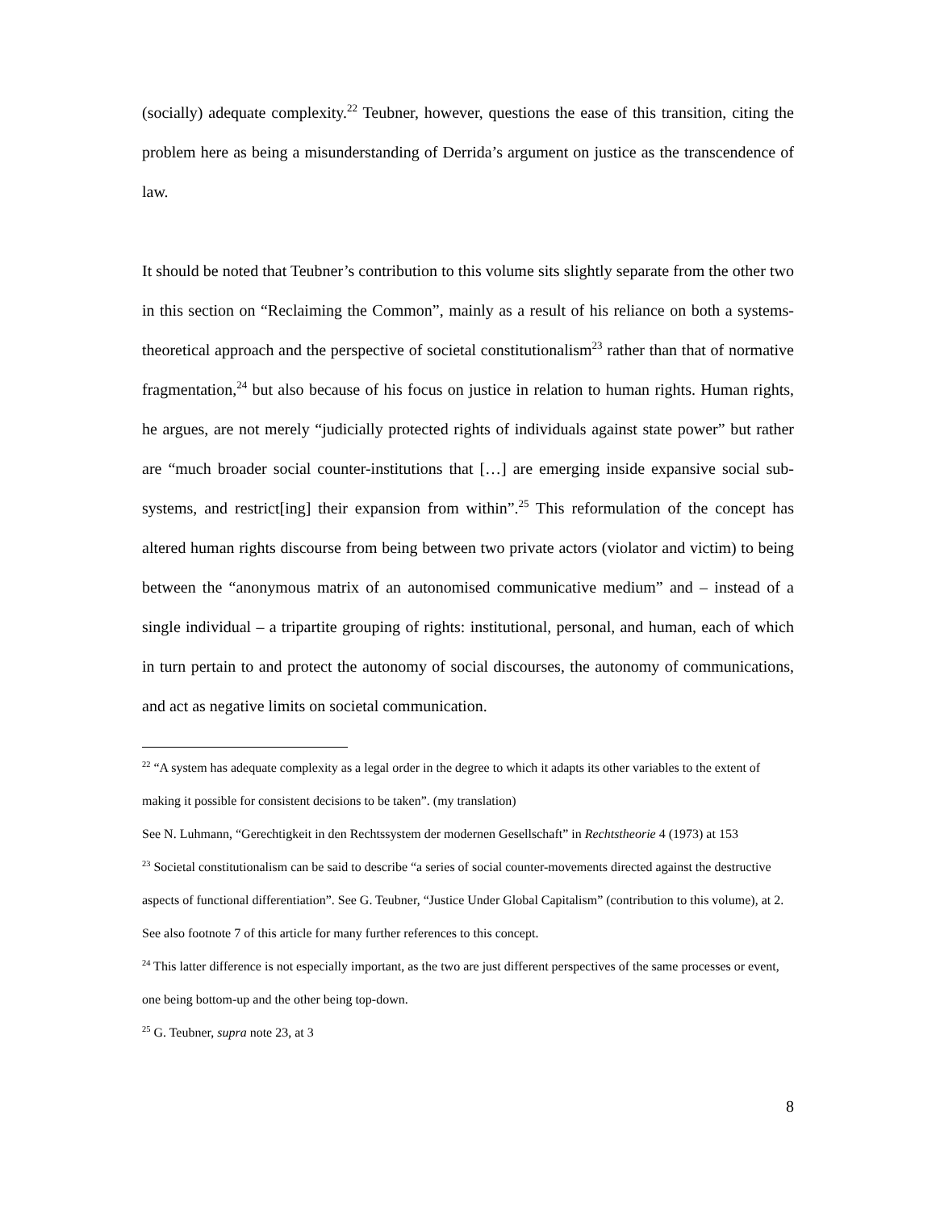(socially) adequate complexity.<sup>22</sup> Teubner, however, questions the ease of this transition, citing the problem here as being a misunderstanding of Derrida’s argument on justice as the transcendence of law.
It should be noted that Teubner’s contribution to this volume sits slightly separate from the other two in this section on “Reclaiming the Common”, mainly as a result of his reliance on both a systems-theoretical approach and the perspective of societal constitutionalism<sup>23</sup> rather than that of normative fragmentation,<sup>24</sup> but also because of his focus on justice in relation to human rights. Human rights, he argues, are not merely “judicially protected rights of individuals against state power” but rather are “much broader social counter-institutions that […] are emerging inside expansive social sub-systems, and restrict[ing] their expansion from within”.<sup>25</sup> This reformulation of the concept has altered human rights discourse from being between two private actors (violator and victim) to being between the “anonymous matrix of an autonomised communicative medium” and – instead of a single individual – a tripartite grouping of rights: institutional, personal, and human, each of which in turn pertain to and protect the autonomy of social discourses, the autonomy of communications, and act as negative limits on societal communication.
<sup>22</sup> “A system has adequate complexity as a legal order in the degree to which it adapts its other variables to the extent of making it possible for consistent decisions to be taken”. (my translation)
See N. Luhmann, “Gerechtigkeit in den Rechtssystem der modernen Gesellschaft” in Rechtstheorie 4 (1973) at 153
<sup>23</sup> Societal constitutionalism can be said to describe “a series of social counter-movements directed against the destructive aspects of functional differentiation”. See G. Teubner, “Justice Under Global Capitalism” (contribution to this volume), at 2. See also footnote 7 of this article for many further references to this concept.
<sup>24</sup> This latter difference is not especially important, as the two are just different perspectives of the same processes or event, one being bottom-up and the other being top-down.
<sup>25</sup> G. Teubner, supra note 23, at 3
8